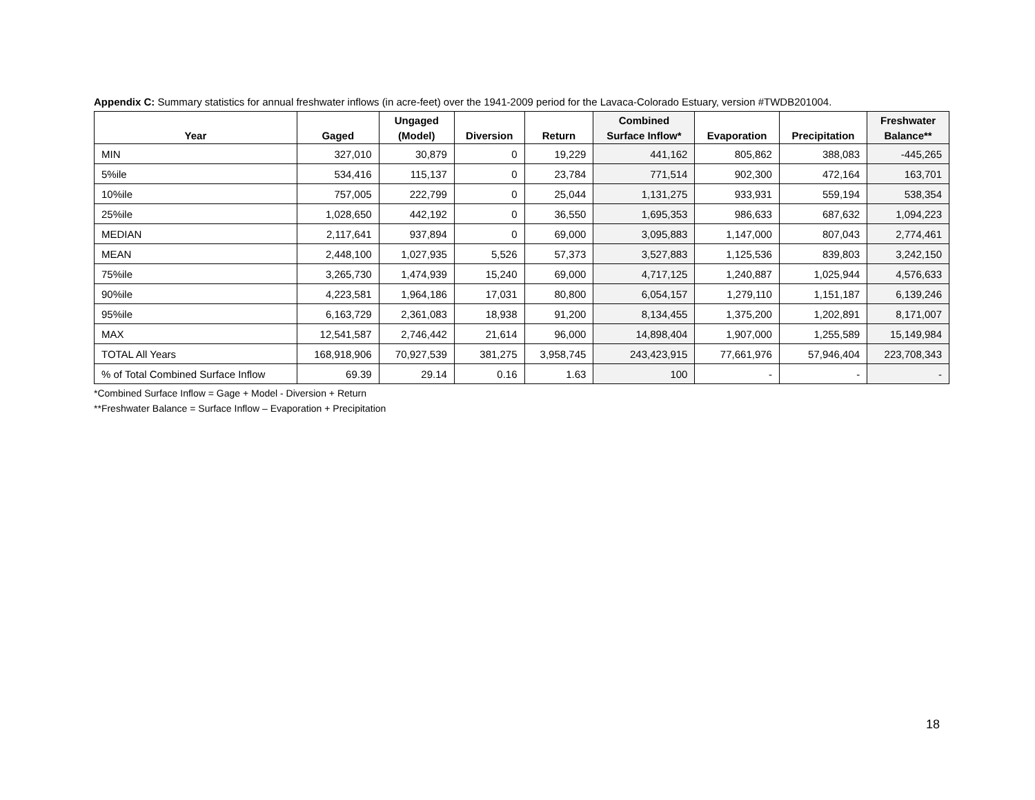Appendix C: Summary statistics for annual freshwater inflows (in acre-feet) over the 1941-2009 period for the Lavaca-Colorado Estuary, version #TWDB201004.
| Year | Gaged | Ungaged (Model) | Diversion | Return | Combined Surface Inflow* | Evaporation | Precipitation | Freshwater Balance** |
| --- | --- | --- | --- | --- | --- | --- | --- | --- |
| MIN | 327,010 | 30,879 | 0 | 19,229 | 441,162 | 805,862 | 388,083 | -445,265 |
| 5%ile | 534,416 | 115,137 | 0 | 23,784 | 771,514 | 902,300 | 472,164 | 163,701 |
| 10%ile | 757,005 | 222,799 | 0 | 25,044 | 1,131,275 | 933,931 | 559,194 | 538,354 |
| 25%ile | 1,028,650 | 442,192 | 0 | 36,550 | 1,695,353 | 986,633 | 687,632 | 1,094,223 |
| MEDIAN | 2,117,641 | 937,894 | 0 | 69,000 | 3,095,883 | 1,147,000 | 807,043 | 2,774,461 |
| MEAN | 2,448,100 | 1,027,935 | 5,526 | 57,373 | 3,527,883 | 1,125,536 | 839,803 | 3,242,150 |
| 75%ile | 3,265,730 | 1,474,939 | 15,240 | 69,000 | 4,717,125 | 1,240,887 | 1,025,944 | 4,576,633 |
| 90%ile | 4,223,581 | 1,964,186 | 17,031 | 80,800 | 6,054,157 | 1,279,110 | 1,151,187 | 6,139,246 |
| 95%ile | 6,163,729 | 2,361,083 | 18,938 | 91,200 | 8,134,455 | 1,375,200 | 1,202,891 | 8,171,007 |
| MAX | 12,541,587 | 2,746,442 | 21,614 | 96,000 | 14,898,404 | 1,907,000 | 1,255,589 | 15,149,984 |
| TOTAL All Years | 168,918,906 | 70,927,539 | 381,275 | 3,958,745 | 243,423,915 | 77,661,976 | 57,946,404 | 223,708,343 |
| % of Total Combined Surface Inflow | 69.39 | 29.14 | 0.16 | 1.63 | 100 | - | - | - |
*Combined Surface Inflow = Gage + Model - Diversion + Return
**Freshwater Balance = Surface Inflow – Evaporation + Precipitation
18